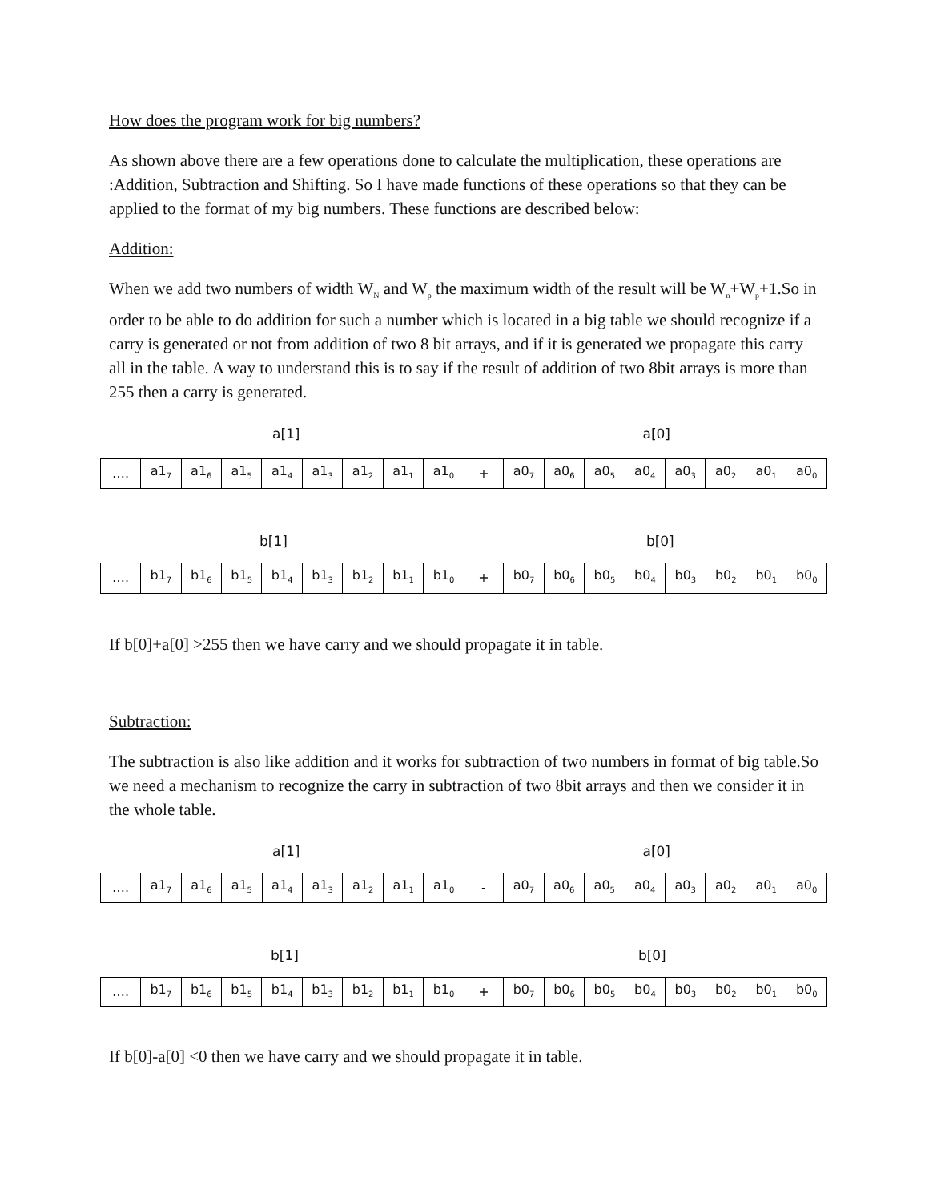How does the program work for big numbers?
As shown above there are a few operations done to calculate the multiplication, these operations are :Addition, Subtraction and Shifting. So I have made functions of these operations so that they can be applied to the format of my big numbers. These functions are described below:
Addition:
When we add two numbers of width W<sub>N</sub> and W<sub>p</sub> the maximum width of the result will be W<sub>n</sub>+W<sub>p</sub>+1.So in order to be able to do addition for such a number which is located in a big table we should recognize if a carry is generated or not from addition of two 8 bit arrays, and if it is generated we propagate this carry all in the table. A way to understand this is to say if the result of addition of two 8bit arrays is more than 255 then a carry is generated.
a[1] a[0]
| …. | a1<sub>7</sub> | a1<sub>6</sub> | a1<sub>5</sub> | a1<sub>4</sub> | a1<sub>3</sub> | a1<sub>2</sub> | a1<sub>1</sub> | a1<sub>0</sub> | + | a0<sub>7</sub> | a0<sub>6</sub> | a0<sub>5</sub> | a0<sub>4</sub> | a0<sub>3</sub> | a0<sub>2</sub> | a0<sub>1</sub> | a0<sub>0</sub> |
b[1] b[0]
| …. | b1<sub>7</sub> | b1<sub>6</sub> | b1<sub>5</sub> | b1<sub>4</sub> | b1<sub>3</sub> | b1<sub>2</sub> | b1<sub>1</sub> | b1<sub>0</sub> | + | b0<sub>7</sub> | b0<sub>6</sub> | b0<sub>5</sub> | b0<sub>4</sub> | b0<sub>3</sub> | b0<sub>2</sub> | b0<sub>1</sub> | b0<sub>0</sub> |
If b[0]+a[0] >255 then we have carry and we should propagate it in table.
Subtraction:
The subtraction is also like addition and it works for subtraction of two numbers in format of big table.So we need a mechanism to recognize the carry in subtraction of two 8bit arrays and then we consider it in the whole table.
a[1] a[0]
| …. | a1<sub>7</sub> | a1<sub>6</sub> | a1<sub>5</sub> | a1<sub>4</sub> | a1<sub>3</sub> | a1<sub>2</sub> | a1<sub>1</sub> | a1<sub>0</sub> | - | a0<sub>7</sub> | a0<sub>6</sub> | a0<sub>5</sub> | a0<sub>4</sub> | a0<sub>3</sub> | a0<sub>2</sub> | a0<sub>1</sub> | a0<sub>0</sub> |
b[1] b[0]
| …. | b1<sub>7</sub> | b1<sub>6</sub> | b1<sub>5</sub> | b1<sub>4</sub> | b1<sub>3</sub> | b1<sub>2</sub> | b1<sub>1</sub> | b1<sub>0</sub> | + | b0<sub>7</sub> | b0<sub>6</sub> | b0<sub>5</sub> | b0<sub>4</sub> | b0<sub>3</sub> | b0<sub>2</sub> | b0<sub>1</sub> | b0<sub>0</sub> |
If b[0]-a[0] <0 then we have carry and we should propagate it in table.